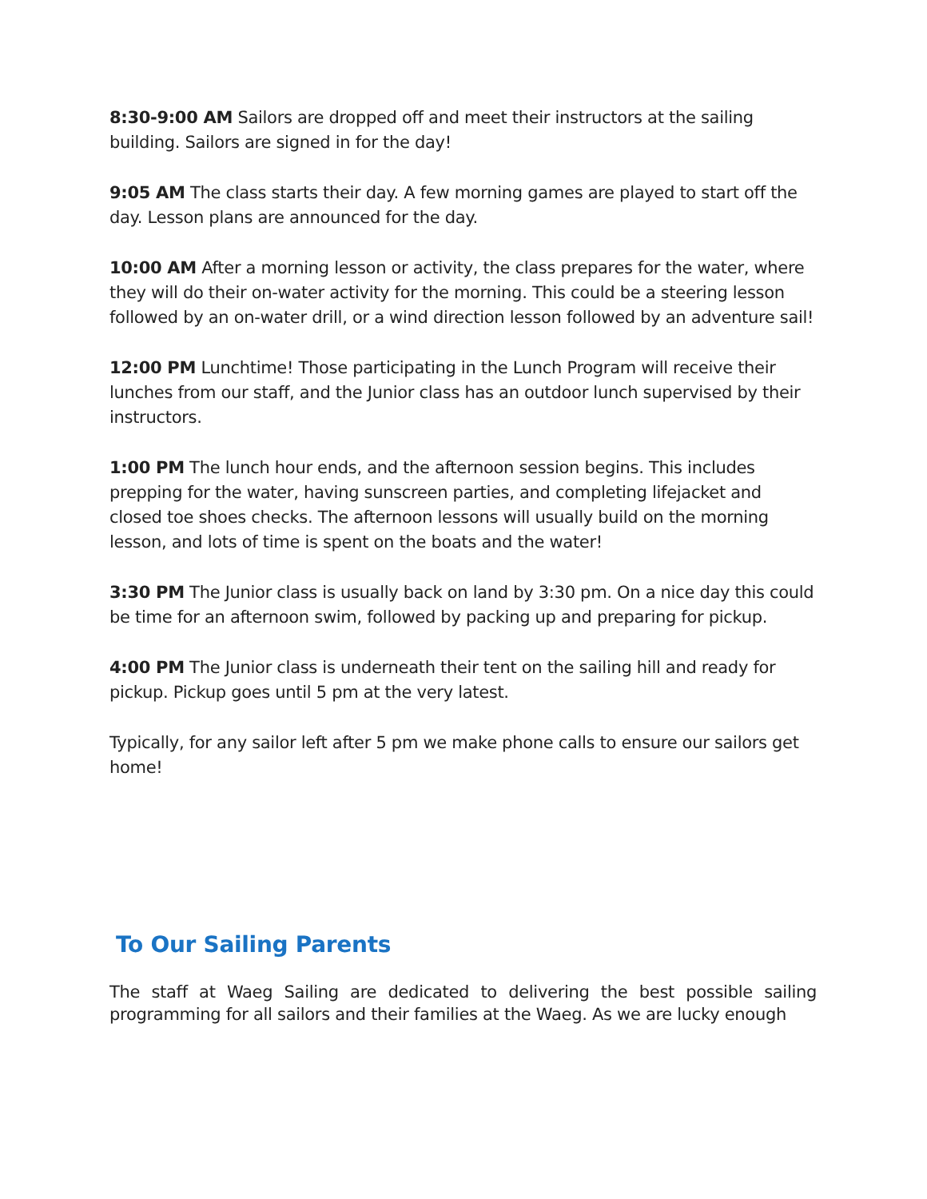8:30-9:00 AM Sailors are dropped off and meet their instructors at the sailing building. Sailors are signed in for the day!
9:05 AM The class starts their day. A few morning games are played to start off the day. Lesson plans are announced for the day.
10:00 AM After a morning lesson or activity, the class prepares for the water, where they will do their on-water activity for the morning. This could be a steering lesson followed by an on-water drill, or a wind direction lesson followed by an adventure sail!
12:00 PM Lunchtime! Those participating in the Lunch Program will receive their lunches from our staff, and the Junior class has an outdoor lunch supervised by their instructors.
1:00 PM The lunch hour ends, and the afternoon session begins. This includes prepping for the water, having sunscreen parties, and completing lifejacket and closed toe shoes checks. The afternoon lessons will usually build on the morning lesson, and lots of time is spent on the boats and the water!
3:30 PM The Junior class is usually back on land by 3:30 pm. On a nice day this could be time for an afternoon swim, followed by packing up and preparing for pickup.
4:00 PM The Junior class is underneath their tent on the sailing hill and ready for pickup. Pickup goes until 5 pm at the very latest.
Typically, for any sailor left after 5 pm we make phone calls to ensure our sailors get home!
To Our Sailing Parents
The staff at Waeg Sailing are dedicated to delivering the best possible sailing programming for all sailors and their families at the Waeg. As we are lucky enough